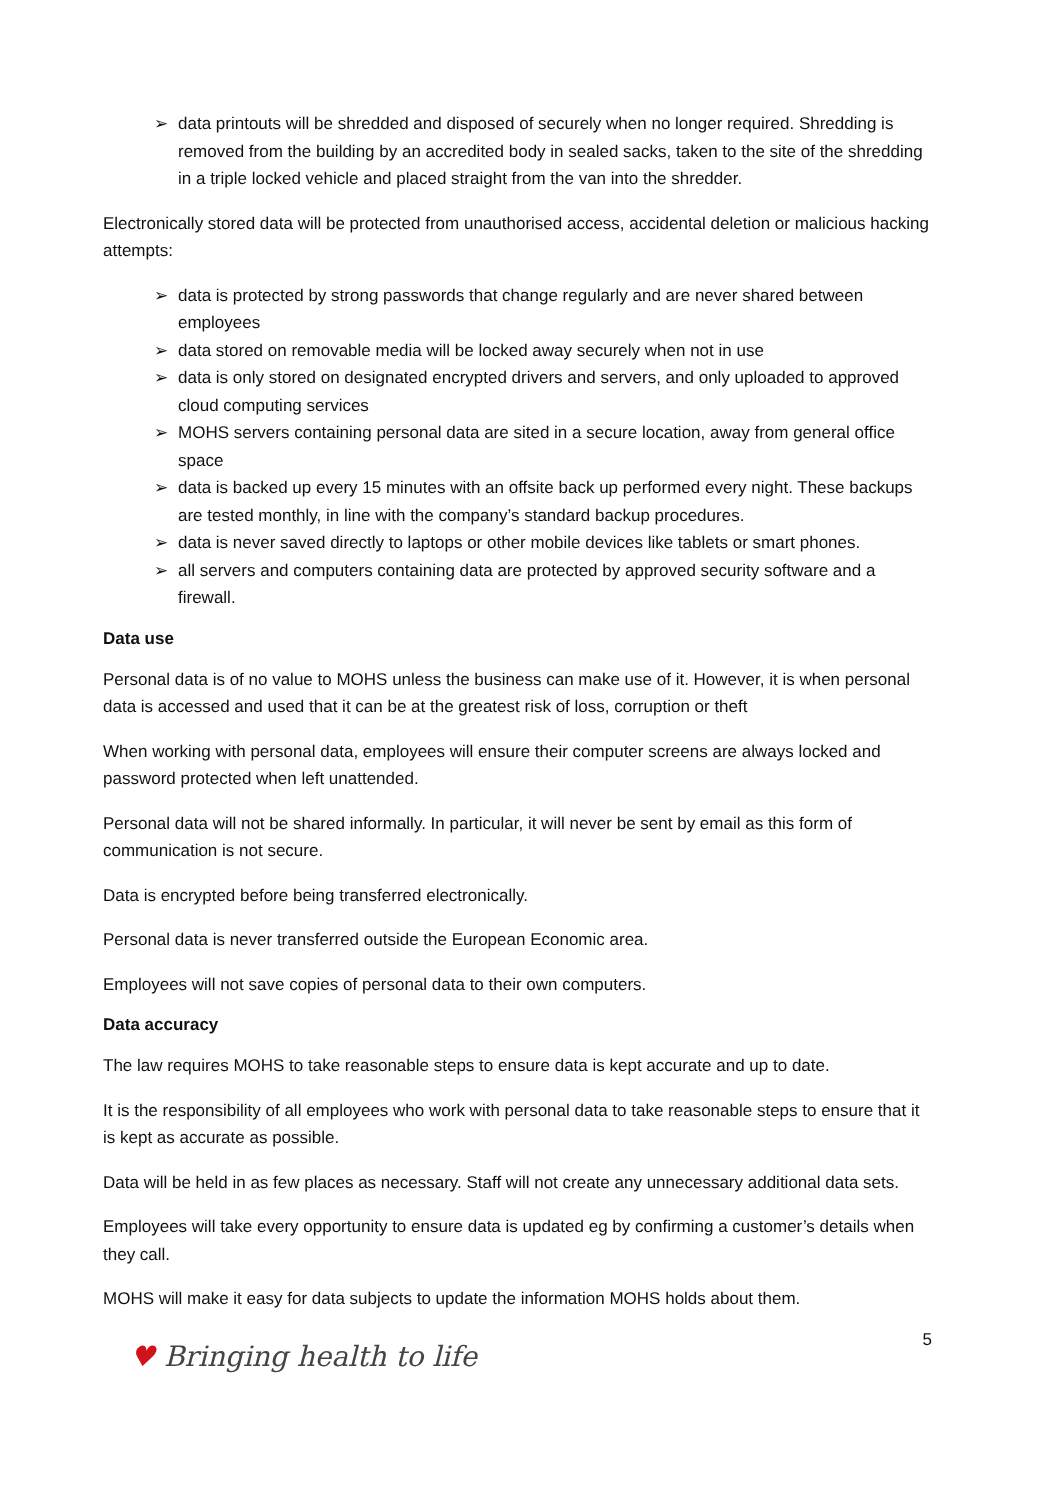➢ data printouts will be shredded and disposed of securely when no longer required. Shredding is removed from the building by an accredited body in sealed sacks, taken to the site of the shredding in a triple locked vehicle and placed straight from the van into the shredder.
Electronically stored data will be protected from unauthorised access, accidental deletion or malicious hacking attempts:
➢ data is protected by strong passwords that change regularly and are never shared between employees
➢ data stored on removable media will be locked away securely when not in use
➢ data is only stored on designated encrypted drivers and servers, and only uploaded to approved cloud computing services
➢ MOHS servers containing personal data are sited in a secure location, away from general office space
➢ data is backed up every 15 minutes with an offsite back up performed every night. These backups are tested monthly, in line with the company’s standard backup procedures.
➢ data is never saved directly to laptops or other mobile devices like tablets or smart phones.
➢ all servers and computers containing data are protected by approved security software and a firewall.
Data use
Personal data is of no value to MOHS unless the business can make use of it. However, it is when personal data is accessed and used that it can be at the greatest risk of loss, corruption or theft
When working with personal data, employees will ensure their computer screens are always locked and password protected when left unattended.
Personal data will not be shared informally. In particular, it will never be sent by email as this form of communication is not secure.
Data is encrypted before being transferred electronically.
Personal data is never transferred outside the European Economic area.
Employees will not save copies of personal data to their own computers.
Data accuracy
The law requires MOHS to take reasonable steps to ensure data is kept accurate and up to date.
It is the responsibility of all employees who work with personal data to take reasonable steps to ensure that it is kept as accurate as possible.
Data will be held in as few places as necessary. Staff will not create any unnecessary additional data sets.
Employees will take every opportunity to ensure data is updated eg by confirming a customer’s details when they call.
MOHS will make it easy for data subjects to update the information MOHS holds about them.
♥ Bringing health to life
5